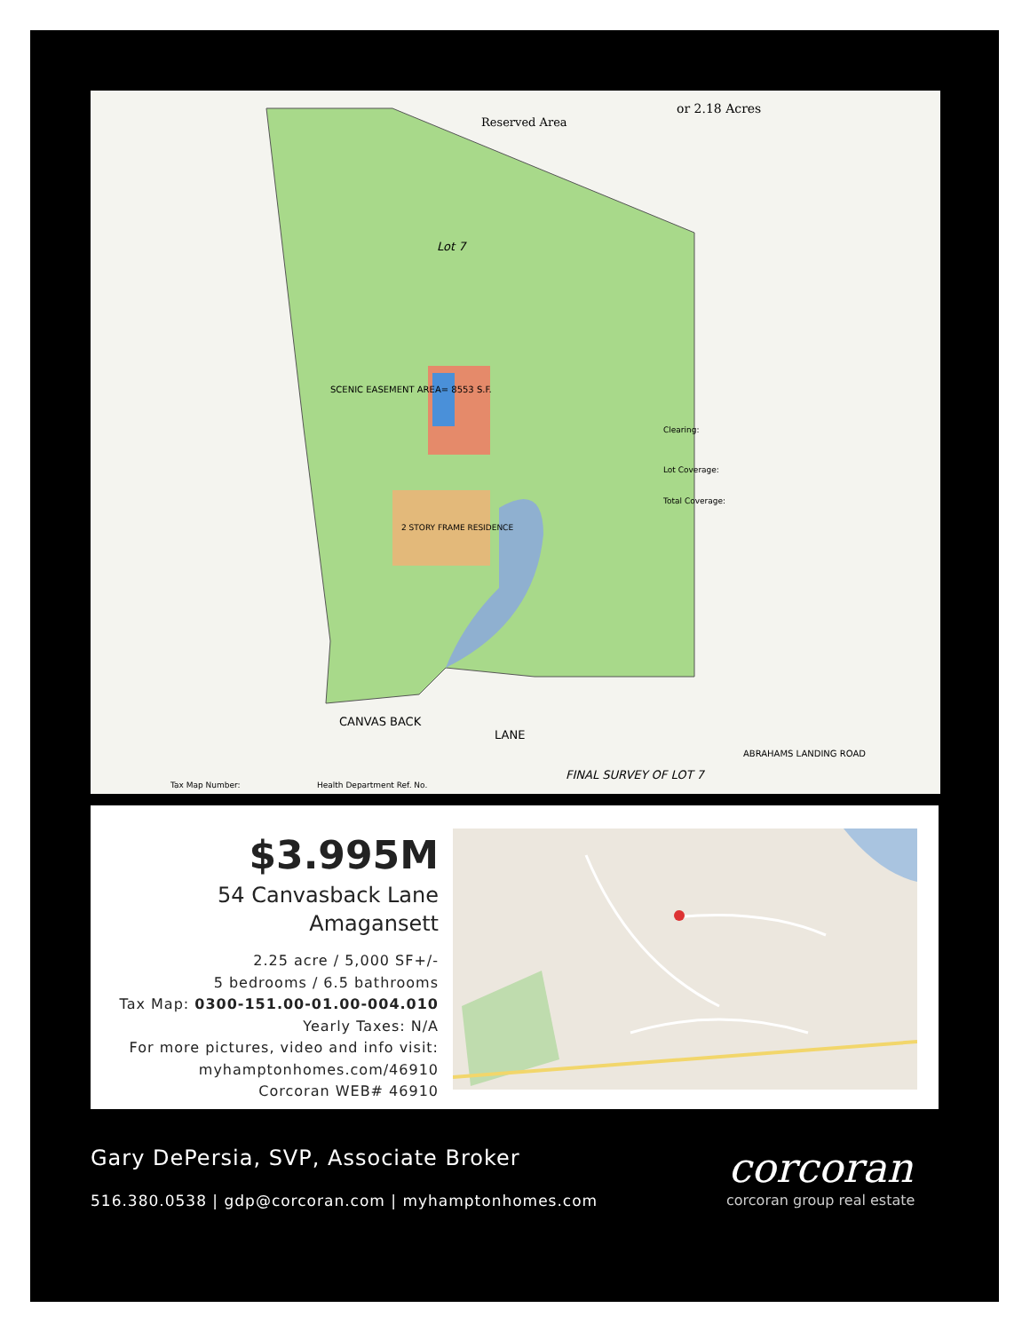Reserved Area
or 2.18 Acres
Lot 7
SCENIC EASEMENT AREA= 8553 S.F.
2 STORY FRAME RESIDENCE
Clearing:
Lot Coverage:
Total Coverage:
CANVAS BACK
LANE
FINAL SURVEY OF LOT 7
ABRAHAMS LANDING ROAD
Tax Map Number:
Health Department Ref. No.
$3.995M
54 Canvasback Lane
Amagansett
2.25 acre / 5,000 SF+/-
5 bedrooms / 6.5 bathrooms
Tax Map: 0300-151.00-01.00-004.010
Yearly Taxes: N/A
For more pictures, video and info visit:
myhamptonhomes.com/46910
Corcoran WEB# 46910
Gary DePersia, SVP, Associate Broker
516.380.0538 | gdp@corcoran.com | myhamptonhomes.com
corcoran
corcoran group real estate